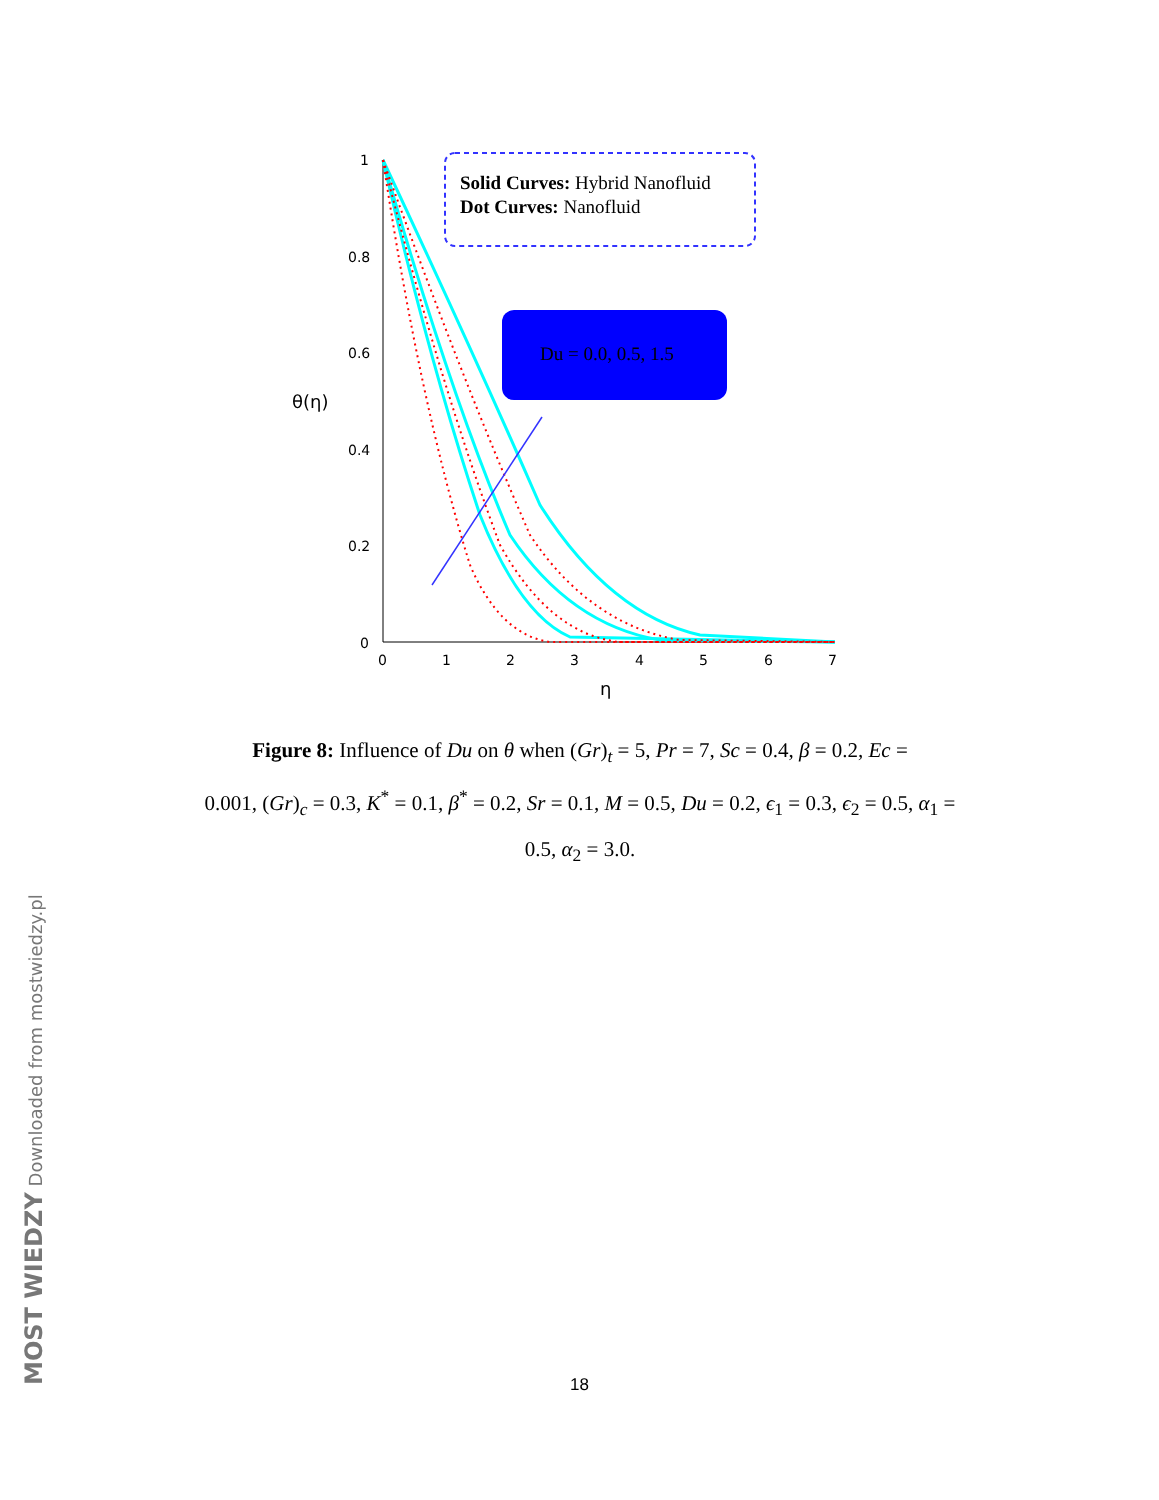1
0.8
0.6
0.4
0.2
0
0
1
2
3
4
5
6
7
η
θ(η)
Solid Curves: Hybrid Nanofluid
Dot Curves: Nanofluid
Du = 0.0, 0.5, 1.5
Figure 8: Influence of Du on θ when (Gr)<sub>t</sub> = 5, Pr = 7, Sc = 0.4, β = 0.2, Ec =
0.001, (Gr)<sub>c</sub> = 0.3, K<sup>*</sup> = 0.1, β<sup>*</sup> = 0.2, Sr = 0.1, M = 0.5, Du = 0.2, ϵ<sub>1</sub> = 0.3, ϵ<sub>2</sub> = 0.5, α<sub>1</sub> =
0.5, α<sub>2</sub> = 3.0.
18 MOST WIEDZY Downloaded from mostwiedzy.pl